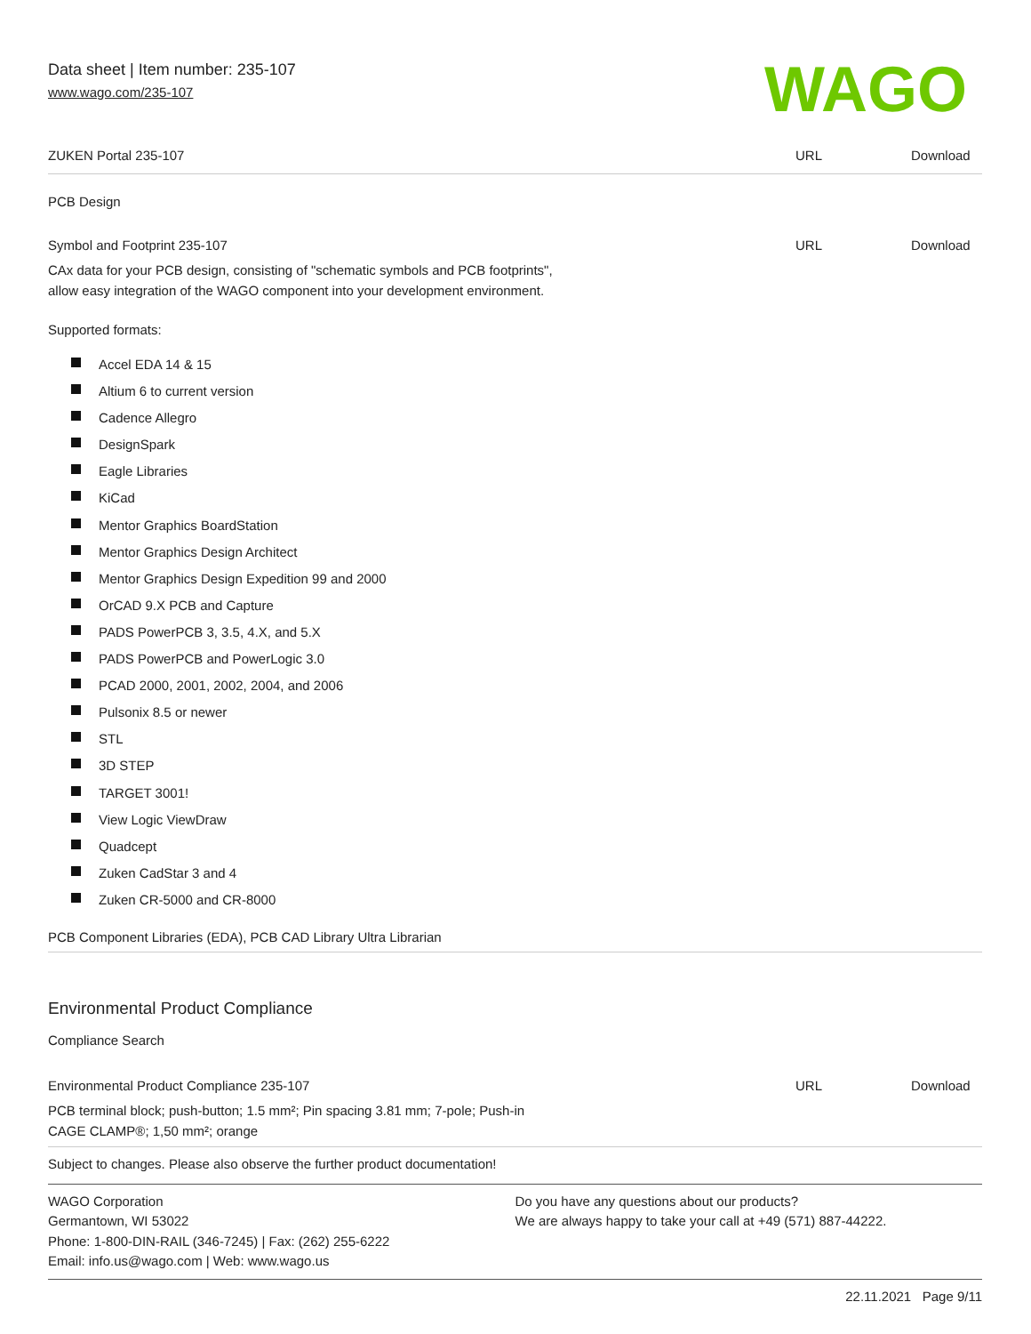Data sheet | Item number: 235-107
www.wago.com/235-107
WAGO
ZUKEN Portal 235-107 URL Download
PCB Design
Symbol and Footprint 235-107 URL Download
CAx data for your PCB design, consisting of "schematic symbols and PCB footprints",
allow easy integration of the WAGO component into your development environment.
Supported formats:
Accel EDA 14 & 15
Altium 6 to current version
Cadence Allegro
DesignSpark
Eagle Libraries
KiCad
Mentor Graphics BoardStation
Mentor Graphics Design Architect
Mentor Graphics Design Expedition 99 and 2000
OrCAD 9.X PCB and Capture
PADS PowerPCB 3, 3.5, 4.X, and 5.X
PADS PowerPCB and PowerLogic 3.0
PCAD 2000, 2001, 2002, 2004, and 2006
Pulsonix 8.5 or newer
STL
3D STEP
TARGET 3001!
View Logic ViewDraw
Quadcept
Zuken CadStar 3 and 4
Zuken CR-5000 and CR-8000
PCB Component Libraries (EDA), PCB CAD Library Ultra Librarian
Environmental Product Compliance
Compliance Search
Environmental Product Compliance 235-107
URL Download
PCB terminal block; push-button; 1.5 mm²; Pin spacing 3.81 mm; 7-pole; Push-in
CAGE CLAMP®; 1,50 mm²; orange
Subject to changes. Please also observe the further product documentation!
WAGO Corporation
Germantown, WI 53022
Phone: 1-800-DIN-RAIL (346-7245) | Fax: (262) 255-6222
Email: info.us@wago.com | Web: www.wago.us
Do you have any questions about our products?
We are always happy to take your call at +49 (571) 887-44222.
22.11.2021 Page 9/11